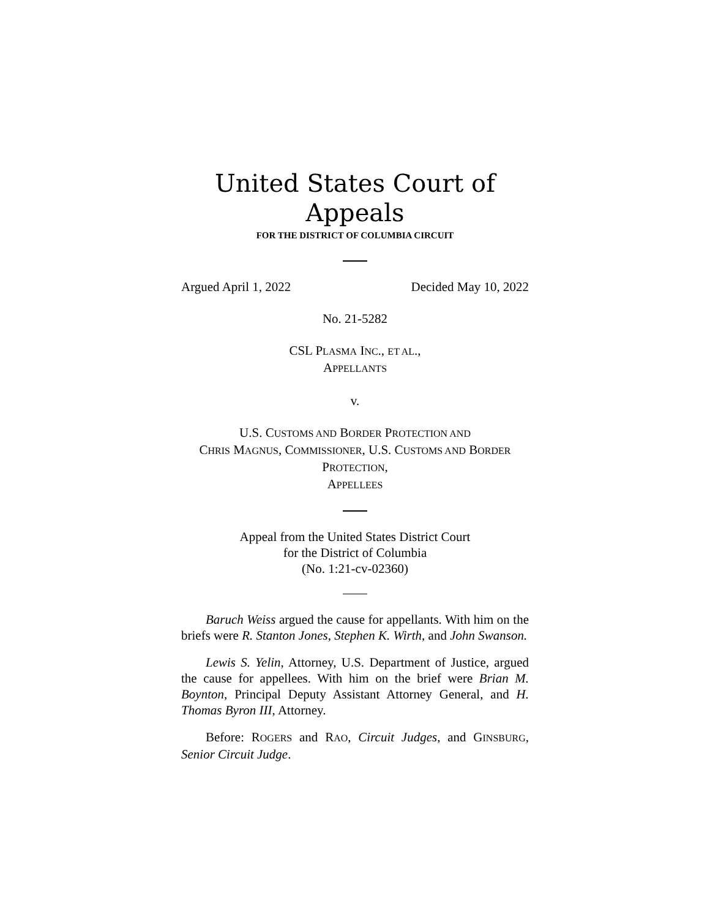United States Court of Appeals
FOR THE DISTRICT OF COLUMBIA CIRCUIT
Argued April 1, 2022 Decided May 10, 2022
No. 21-5282
CSL PLASMA INC., ET AL.,
APPELLANTS
v.
U.S. CUSTOMS AND BORDER PROTECTION AND
CHRIS MAGNUS, COMMISSIONER, U.S. CUSTOMS AND BORDER
PROTECTION,
APPELLEES
Appeal from the United States District Court
for the District of Columbia
(No. 1:21-cv-02360)
Baruch Weiss argued the cause for appellants. With him on the briefs were R. Stanton Jones, Stephen K. Wirth, and John Swanson.
Lewis S. Yelin, Attorney, U.S. Department of Justice, argued the cause for appellees. With him on the brief were Brian M. Boynton, Principal Deputy Assistant Attorney General, and H. Thomas Byron III, Attorney.
Before: ROGERS and RAO, Circuit Judges, and GINSBURG, Senior Circuit Judge.